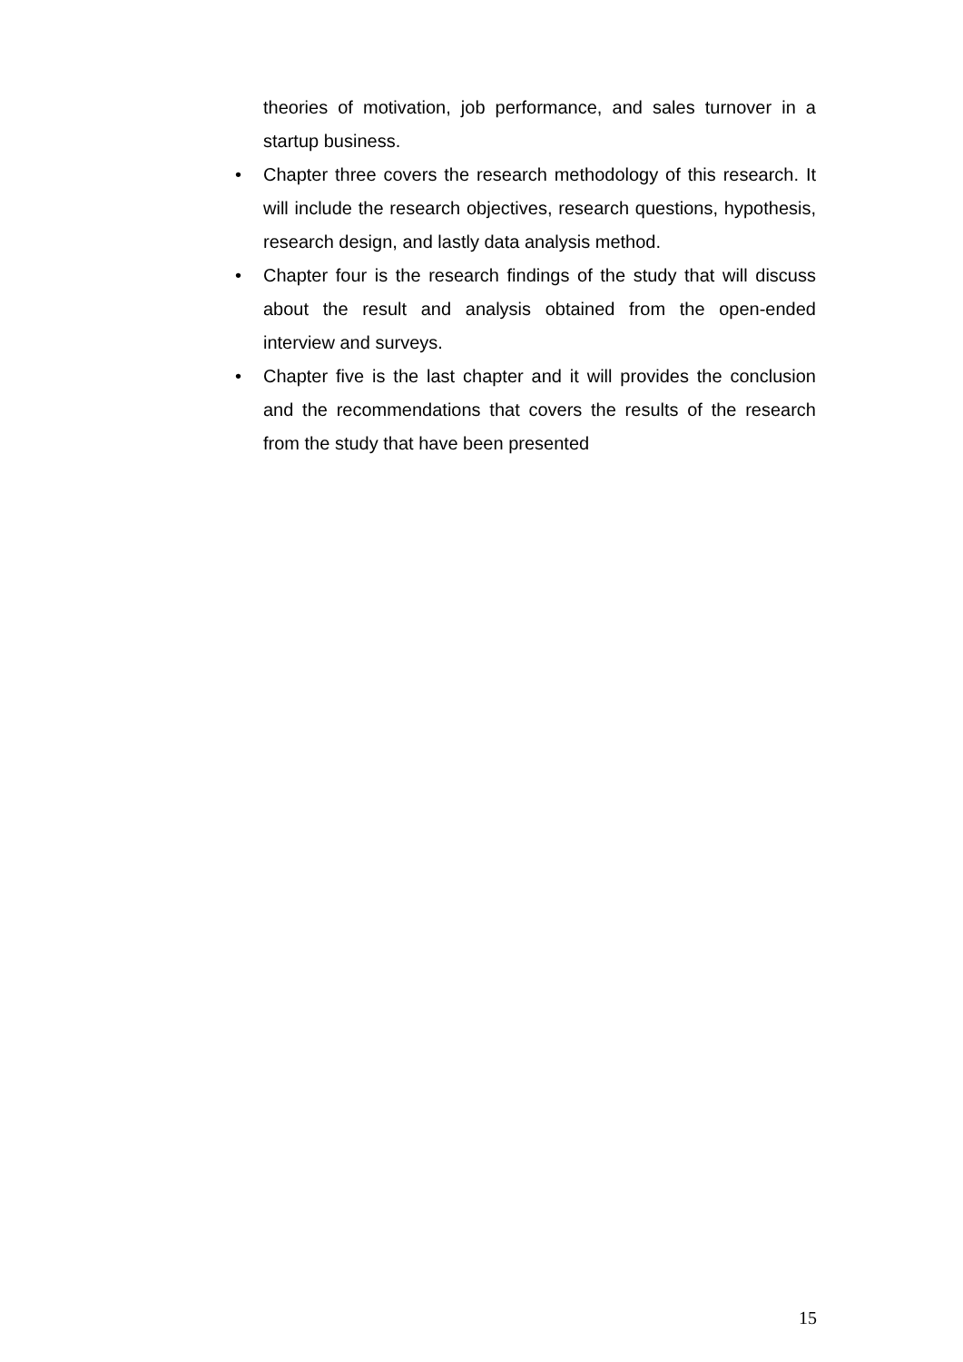theories of motivation, job performance, and sales turnover in a startup business.
• Chapter three covers the research methodology of this research. It will include the research objectives, research questions, hypothesis, research design, and lastly data analysis method.
• Chapter four is the research findings of the study that will discuss about the result and analysis obtained from the open-ended interview and surveys.
• Chapter five is the last chapter and it will provides the conclusion and the recommendations that covers the results of the research from the study that have been presented
15